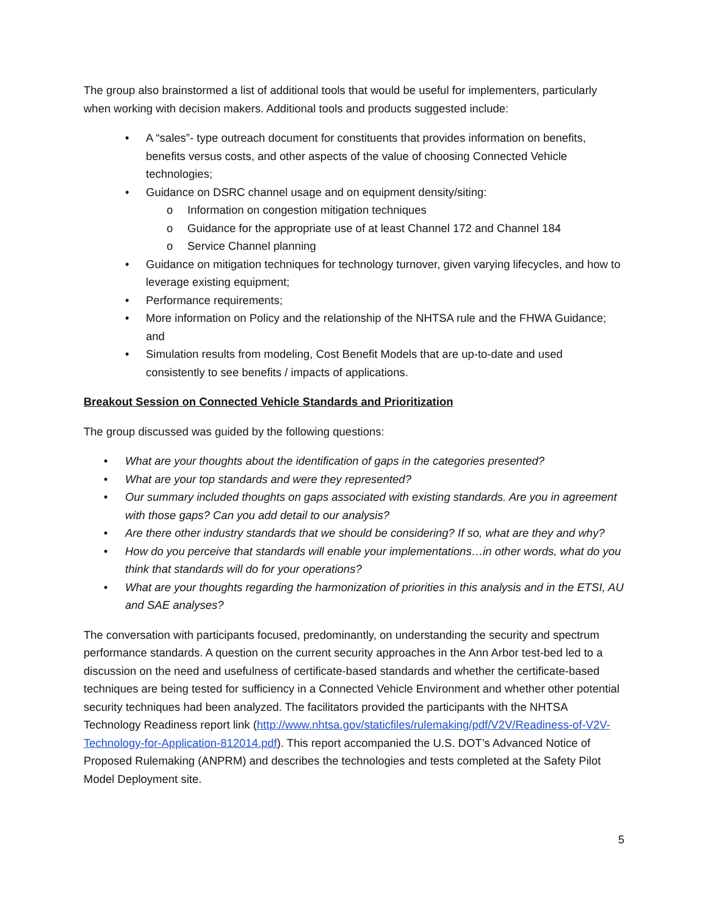The group also brainstormed a list of additional tools that would be useful for implementers, particularly when working with decision makers. Additional tools and products suggested include:
• A “sales”- type outreach document for constituents that provides information on benefits, benefits versus costs, and other aspects of the value of choosing Connected Vehicle technologies;
• Guidance on DSRC channel usage and on equipment density/siting:
o Information on congestion mitigation techniques
o Guidance for the appropriate use of at least Channel 172 and Channel 184
o Service Channel planning
• Guidance on mitigation techniques for technology turnover, given varying lifecycles, and how to leverage existing equipment;
• Performance requirements;
• More information on Policy and the relationship of the NHTSA rule and the FHWA Guidance; and
• Simulation results from modeling, Cost Benefit Models that are up-to-date and used consistently to see benefits / impacts of applications.
Breakout Session on Connected Vehicle Standards and Prioritization
The group discussed was guided by the following questions:
• What are your thoughts about the identification of gaps in the categories presented?
• What are your top standards and were they represented?
• Our summary included thoughts on gaps associated with existing standards. Are you in agreement with those gaps? Can you add detail to our analysis?
• Are there other industry standards that we should be considering? If so, what are they and why?
• How do you perceive that standards will enable your implementations…in other words, what do you think that standards will do for your operations?
• What are your thoughts regarding the harmonization of priorities in this analysis and in the ETSI, AU and SAE analyses?
The conversation with participants focused, predominantly, on understanding the security and spectrum performance standards. A question on the current security approaches in the Ann Arbor test-bed led to a discussion on the need and usefulness of certificate-based standards and whether the certificate-based techniques are being tested for sufficiency in a Connected Vehicle Environment and whether other potential security techniques had been analyzed. The facilitators provided the participants with the NHTSA Technology Readiness report link (http://www.nhtsa.gov/staticfiles/rulemaking/pdf/V2V/Readiness-of-V2V-Technology-for-Application-812014.pdf). This report accompanied the U.S. DOT’s Advanced Notice of Proposed Rulemaking (ANPRM) and describes the technologies and tests completed at the Safety Pilot Model Deployment site.
5